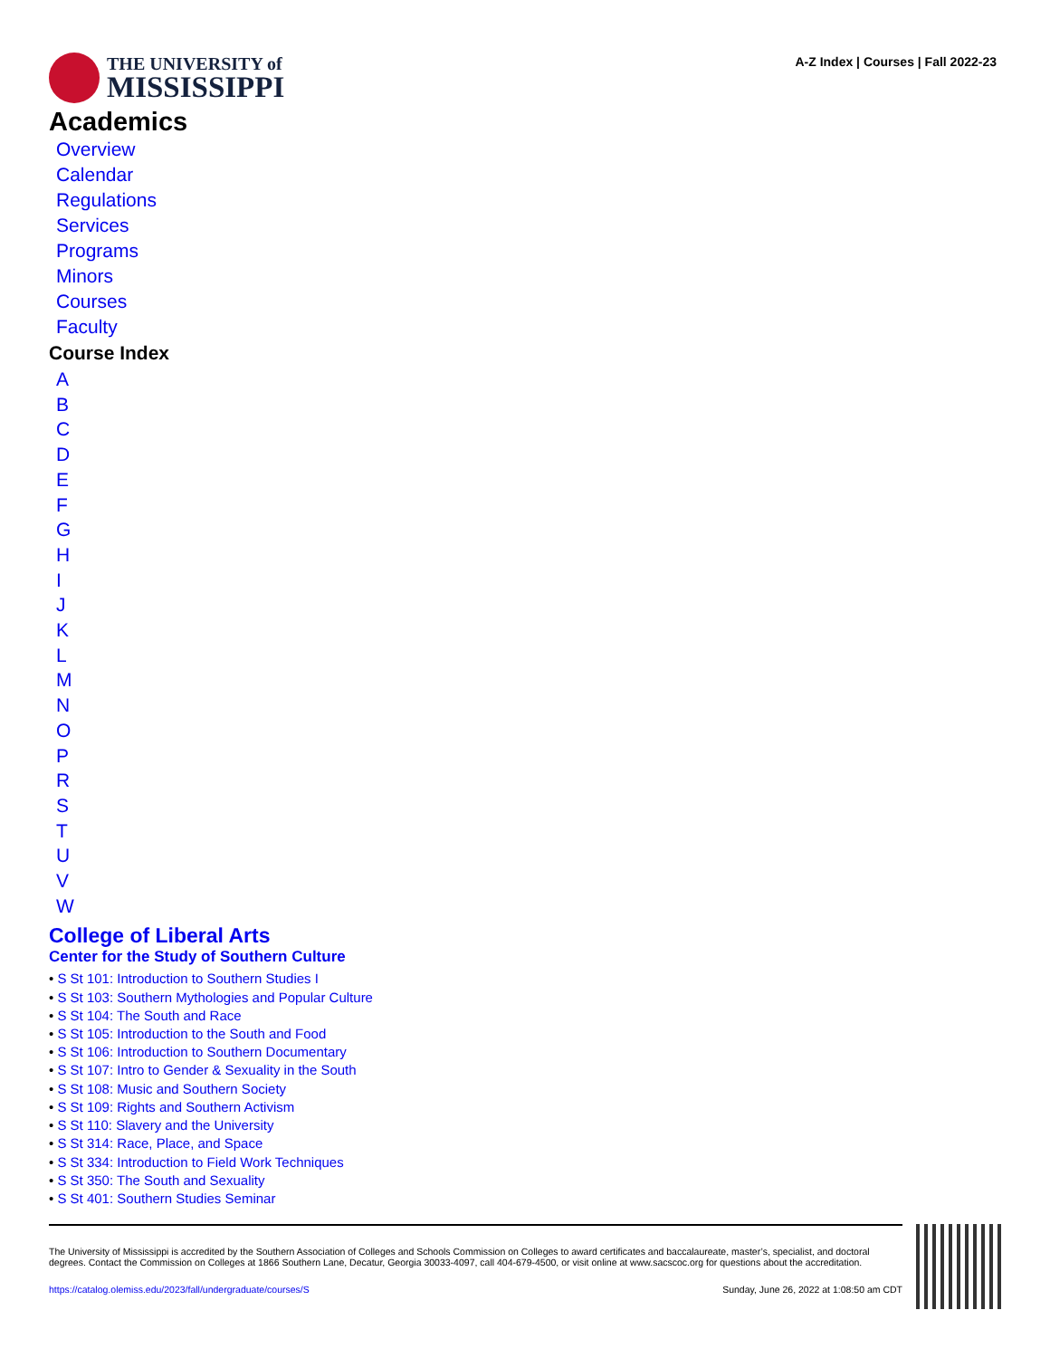THE UNIVERSITY of
MISSISSIPPI
A-Z Index | Courses | Fall 2022-23
Academics
Overview
Calendar
Regulations
Services
Programs
Minors
Courses
Faculty
Course Index
ABCDEFGHIJKLMNOPRSTUVW
College of Liberal Arts
Center for the Study of Southern Culture
• S St 101: Introduction to Southern Studies I
• S St 103: Southern Mythologies and Popular Culture
• S St 104: The South and Race
• S St 105: Introduction to the South and Food
• S St 106: Introduction to Southern Documentary
• S St 107: Intro to Gender & Sexuality in the South
• S St 108: Music and Southern Society
• S St 109: Rights and Southern Activism
• S St 110: Slavery and the University
• S St 314: Race, Place, and Space
• S St 334: Introduction to Field Work Techniques
• S St 350: The South and Sexuality
• S St 401: Southern Studies Seminar
The University of Mississippi is accredited by the Southern Association of Colleges and Schools Commission on Colleges to award certificates and baccalaureate, master’s, specialist, and doctoral degrees. Contact the Commission on Colleges at 1866 Southern Lane, Decatur, Georgia 30033-4097, call 404-679-4500, or visit online at www.sacscoc.org for questions about the accreditation.
https://catalog.olemiss.edu/2023/fall/undergraduate/courses/S Sunday, June 26, 2022 at 1:08:50 am CDT